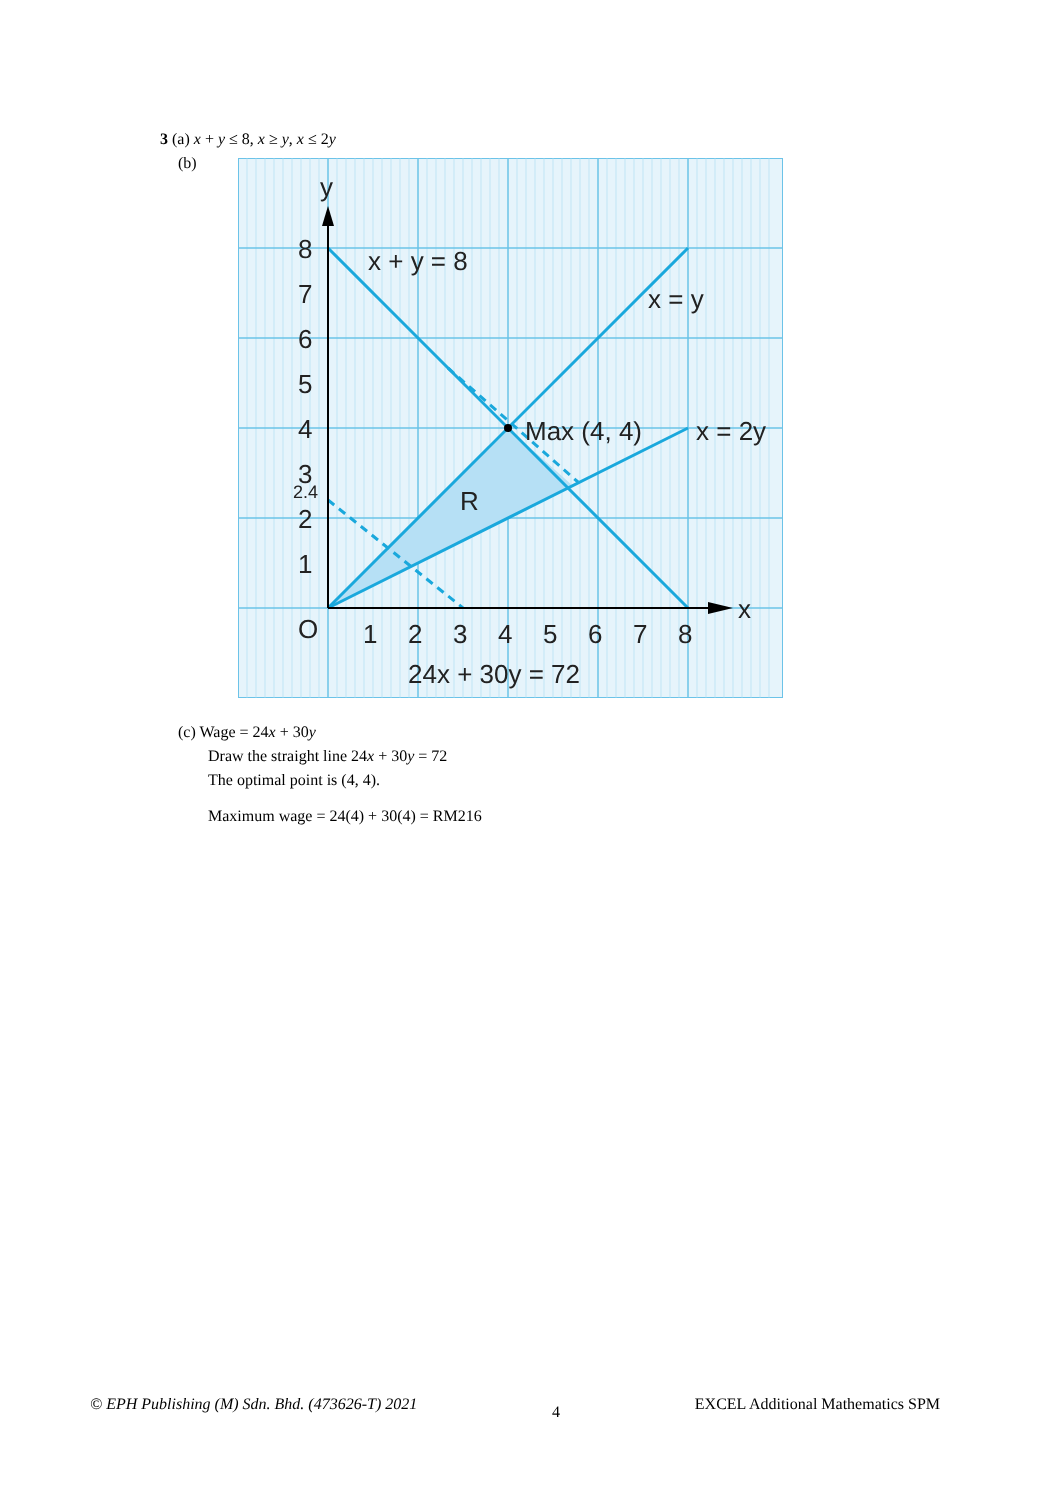3 (a) x + y ≤ 8, x ≥ y, x ≤ 2y
(b)
y
x
O
8
7
6
5
4
3
2
1
1
2
3
4
5
6
7
8
x + y = 8
x = y
Max (4, 4)
x = 2y
R
24x + 30y = 72
2.4
(c) Wage = 24x + 30y
Draw the straight line 24x + 30y = 72
The optimal point is (4, 4).
Maximum wage = 24(4) + 30(4) = RM216
© EPH Publishing (M) Sdn. Bhd. (473626-T) 2021 4 EXCEL Additional Mathematics SPM